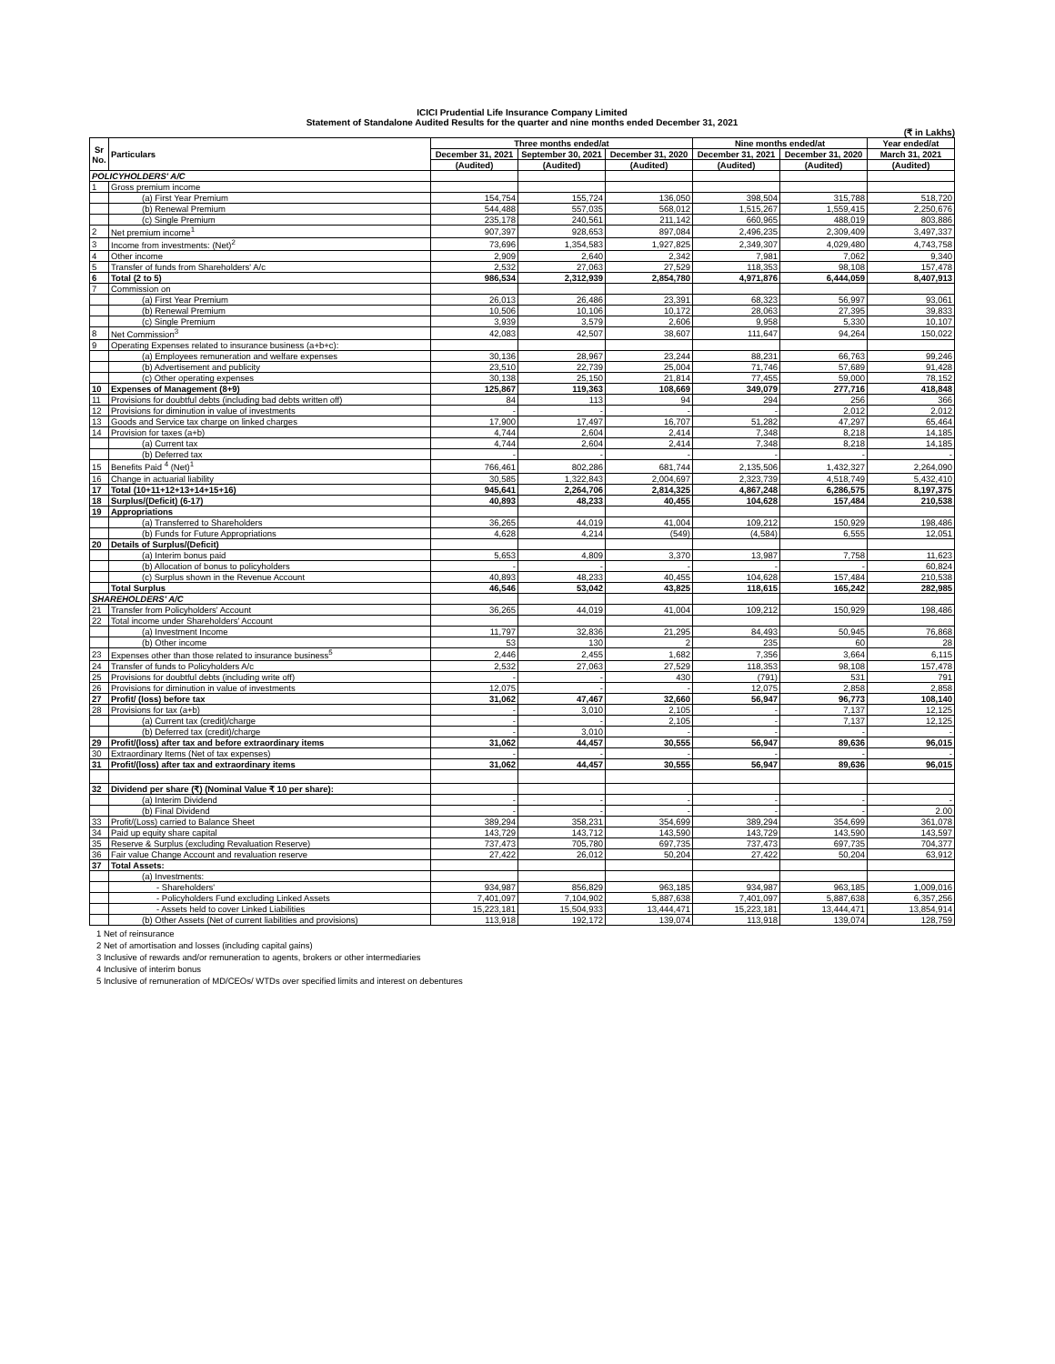ICICI Prudential Life Insurance Company Limited
Statement of Standalone Audited Results for the quarter and nine months ended December 31, 2021
(₹ in Lakhs)
| Sr No. | Particulars | Three months ended/at | | | Nine months ended/at | | Year ended/at |
| --- | --- | --- | --- | --- | --- | --- | --- |
| | | December 31, 2021 | September 30, 2021 | December 31, 2020 | December 31, 2021 | December 31, 2020 | March 31, 2021 |
| | | (Audited) | (Audited) | (Audited) | (Audited) | (Audited) | (Audited) |
| POLICYHOLDERS' A/C | | | | | | | |
| 1 | Gross premium income | | | | | | |
| | (a) First Year Premium | 154,754 | 155,724 | 136,050 | 398,504 | 315,788 | 518,720 |
| | (b) Renewal Premium | 544,488 | 557,035 | 568,012 | 1,515,267 | 1,559,415 | 2,250,676 |
| | (c) Single Premium | 235,178 | 240,561 | 211,142 | 660,965 | 488,019 | 803,886 |
| 2 | Net premium income<sup>1</sup> | 907,397 | 928,653 | 897,084 | 2,496,235 | 2,309,409 | 3,497,337 |
| 3 | Income from investments: (Net)<sup>2</sup> | 73,696 | 1,354,583 | 1,927,825 | 2,349,307 | 4,029,480 | 4,743,758 |
| 4 | Other income | 2,909 | 2,640 | 2,342 | 7,981 | 7,062 | 9,340 |
| 5 | Transfer of funds from Shareholders' A/c | 2,532 | 27,063 | 27,529 | 118,353 | 98,108 | 157,478 |
| 6 | Total (2 to 5) | 986,534 | 2,312,939 | 2,854,780 | 4,971,876 | 6,444,059 | 8,407,913 |
| 7 | Commission on | | | | | | |
| | (a) First Year Premium | 26,013 | 26,486 | 23,391 | 68,323 | 56,997 | 93,061 |
| | (b) Renewal Premium | 10,506 | 10,106 | 10,172 | 28,063 | 27,395 | 39,833 |
| | (c) Single Premium | 3,939 | 3,579 | 2,606 | 9,958 | 5,330 | 10,107 |
| 8 | Net Commission<sup>3</sup> | 42,083 | 42,507 | 38,607 | 111,647 | 94,264 | 150,022 |
| 9 | Operating Expenses related to insurance business (a+b+c): | | | | | | |
| | (a) Employees remuneration and welfare expenses | 30,136 | 28,967 | 23,244 | 88,231 | 66,763 | 99,246 |
| | (b) Advertisement and publicity | 23,510 | 22,739 | 25,004 | 71,746 | 57,689 | 91,428 |
| | (c) Other operating expenses | 30,138 | 25,150 | 21,814 | 77,455 | 59,000 | 78,152 |
| 10 | Expenses of Management (8+9) | 125,867 | 119,363 | 108,669 | 349,079 | 277,716 | 418,848 |
| 11 | Provisions for doubtful debts (including bad debts written off) | 84 | 113 | 94 | 294 | 256 | 366 |
| 12 | Provisions for diminution in value of investments | - | - | - | - | 2,012 | 2,012 |
| 13 | Goods and Service tax charge on linked charges | 17,900 | 17,497 | 16,707 | 51,282 | 47,297 | 65,464 |
| 14 | Provision for taxes (a+b) | 4,744 | 2,604 | 2,414 | 7,348 | 8,218 | 14,185 |
| | (a) Current tax | 4,744 | 2,604 | 2,414 | 7,348 | 8,218 | 14,185 |
| | (b) Deferred tax | - | - | - | - | - | - |
| 15 | Benefits Paid <sup>4</sup> (Net)<sup>1</sup> | 766,461 | 802,286 | 681,744 | 2,135,506 | 1,432,327 | 2,264,090 |
| 16 | Change in actuarial liability | 30,585 | 1,322,843 | 2,004,697 | 2,323,739 | 4,518,749 | 5,432,410 |
| 17 | Total (10+11+12+13+14+15+16) | 945,641 | 2,264,706 | 2,814,325 | 4,867,248 | 6,286,575 | 8,197,375 |
| 18 | Surplus/(Deficit) (6-17) | 40,893 | 48,233 | 40,455 | 104,628 | 157,484 | 210,538 |
| 19 | Appropriations | | | | | | |
| | (a) Transferred to Shareholders | 36,265 | 44,019 | 41,004 | 109,212 | 150,929 | 198,486 |
| | (b) Funds for Future Appropriations | 4,628 | 4,214 | (549) | (4,584) | 6,555 | 12,051 |
| 20 | Details of Surplus/(Deficit) | | | | | | |
| | (a) Interim bonus paid | 5,653 | 4,809 | 3,370 | 13,987 | 7,758 | 11,623 |
| | (b) Allocation of bonus to policyholders | - | - | - | - | - | 60,824 |
| | (c) Surplus shown in the Revenue Account | 40,893 | 48,233 | 40,455 | 104,628 | 157,484 | 210,538 |
| | Total Surplus | 46,546 | 53,042 | 43,825 | 118,615 | 165,242 | 282,985 |
| SHAREHOLDERS' A/C | | | | | | | |
| 21 | Transfer from Policyholders' Account | 36,265 | 44,019 | 41,004 | 109,212 | 150,929 | 198,486 |
| 22 | Total income under Shareholders' Account | | | | | | |
| | (a) Investment Income | 11,797 | 32,836 | 21,295 | 84,493 | 50,945 | 76,868 |
| | (b) Other income | 53 | 130 | 2 | 235 | 60 | 28 |
| 23 | Expenses other than those related to insurance business<sup>5</sup> | 2,446 | 2,455 | 1,682 | 7,356 | 3,664 | 6,115 |
| 24 | Transfer of funds to Policyholders A/c | 2,532 | 27,063 | 27,529 | 118,353 | 98,108 | 157,478 |
| 25 | Provisions for doubtful debts (including write off) | - | - | 430 | (791) | 531 | 791 |
| 26 | Provisions for diminution in value of investments | 12,075 | - | - | 12,075 | 2,858 | 2,858 |
| 27 | Profit/ (loss) before tax | 31,062 | 47,467 | 32,660 | 56,947 | 96,773 | 108,140 |
| 28 | Provisions for tax (a+b) | - | 3,010 | 2,105 | - | 7,137 | 12,125 |
| | (a) Current tax (credit)/charge | - | - | 2,105 | - | 7,137 | 12,125 |
| | (b) Deferred tax (credit)/charge | - | 3,010 | - | - | - | - |
| 29 | Profit/(loss) after tax and before extraordinary items | 31,062 | 44,457 | 30,555 | 56,947 | 89,636 | 96,015 |
| 30 | Extraordinary Items (Net of tax expenses) | - | - | - | - | - | - |
| 31 | Profit/(loss) after tax and extraordinary items | 31,062 | 44,457 | 30,555 | 56,947 | 89,636 | 96,015 |
| 32 | Dividend per share (₹) (Nominal Value ₹ 10 per share): | | | | | | |
| | (a) Interim Dividend | - | - | - | - | - | - |
| | (b) Final Dividend | - | - | - | - | - | 2.00 |
| 33 | Profit/(Loss) carried to Balance Sheet | 389,294 | 358,231 | 354,699 | 389,294 | 354,699 | 361,078 |
| 34 | Paid up equity share capital | 143,729 | 143,712 | 143,590 | 143,729 | 143,590 | 143,597 |
| 35 | Reserve & Surplus (excluding Revaluation Reserve) | 737,473 | 705,780 | 697,735 | 737,473 | 697,735 | 704,377 |
| 36 | Fair value Change Account and revaluation reserve | 27,422 | 26,012 | 50,204 | 27,422 | 50,204 | 63,912 |
| 37 | Total Assets: | | | | | | |
| | (a) Investments: | | | | | | |
| | - Shareholders' | 934,987 | 856,829 | 963,185 | 934,987 | 963,185 | 1,009,016 |
| | - Policyholders Fund excluding Linked Assets | 7,401,097 | 7,104,902 | 5,887,638 | 7,401,097 | 5,887,638 | 6,357,256 |
| | - Assets held to cover Linked Liabilities | 15,223,181 | 15,504,933 | 13,444,471 | 15,223,181 | 13,444,471 | 13,854,914 |
| | (b) Other Assets (Net of current liabilities and provisions) | 113,918 | 192,172 | 139,074 | 113,918 | 139,074 | 128,759 |
1 Net of reinsurance
2 Net of amortisation and losses (including capital gains)
3 Inclusive of rewards and/or remuneration to agents, brokers or other intermediaries
4 Inclusive of interim bonus
5 Inclusive of remuneration of MD/CEOs/ WTDs over specified limits and interest on debentures